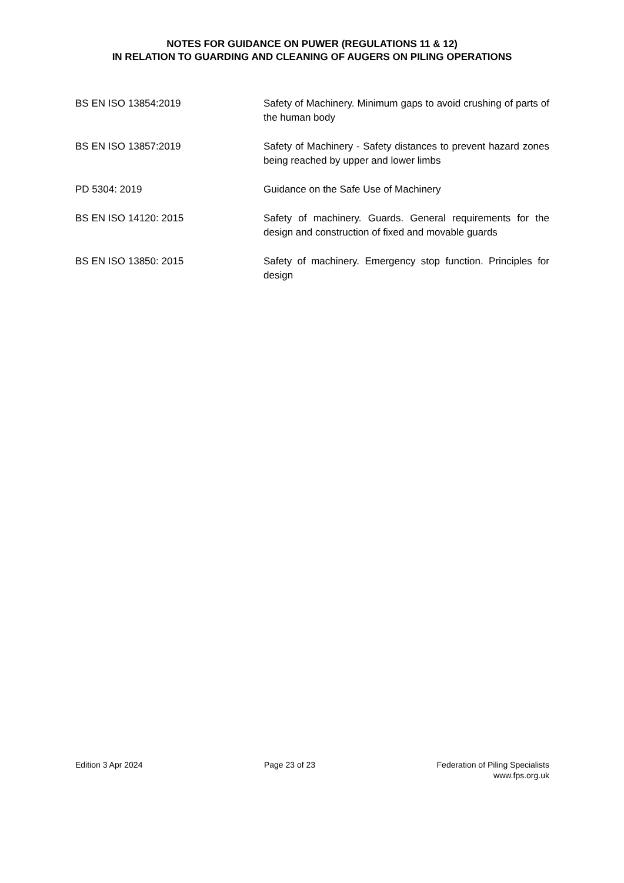NOTES FOR GUIDANCE ON PUWER (REGULATIONS 11 & 12)
IN RELATION TO GUARDING AND CLEANING OF AUGERS ON PILING OPERATIONS
| BS EN ISO 13854:2019 | Safety of Machinery. Minimum gaps to avoid crushing of parts of the human body |
| BS EN ISO 13857:2019 | Safety of Machinery - Safety distances to prevent hazard zones being reached by upper and lower limbs |
| PD 5304: 2019 | Guidance on the Safe Use of Machinery |
| BS EN ISO 14120: 2015 | Safety of machinery. Guards. General requirements for the design and construction of fixed and movable guards |
| BS EN ISO 13850: 2015 | Safety of machinery. Emergency stop function. Principles for design |
Edition 3 Apr 2024 Page 23 of 23 Federation of Piling Specialists
www.fps.org.uk